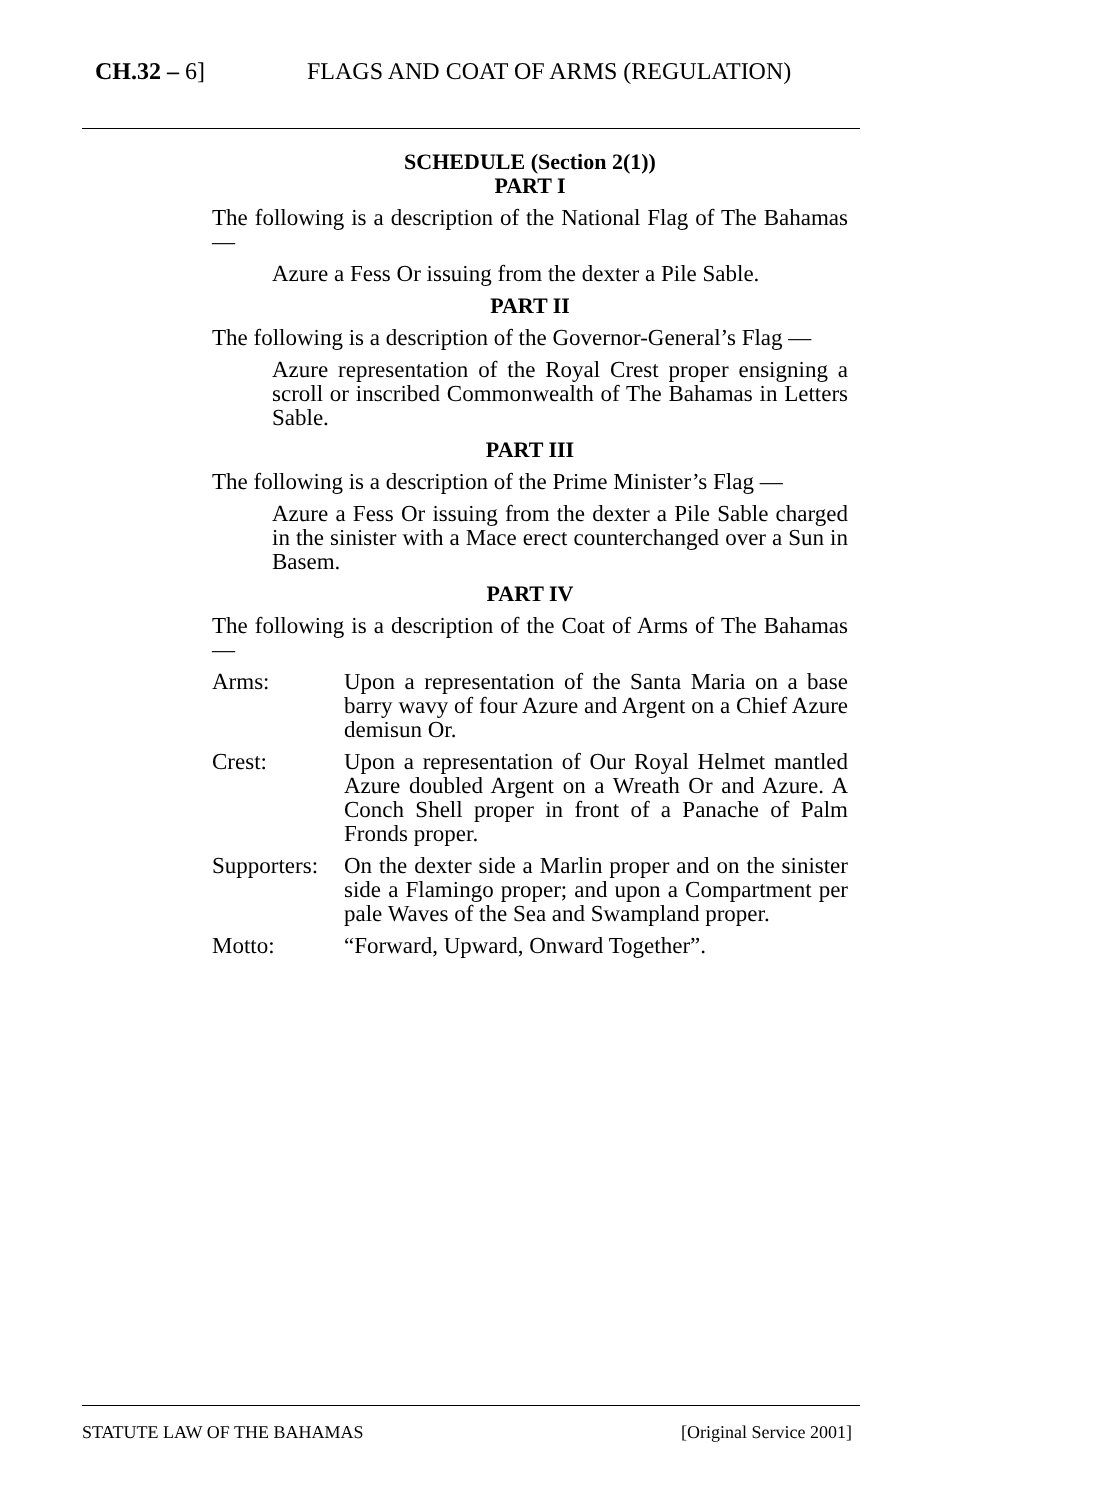CH.32 – 6] FLAGS AND COAT OF ARMS (REGULATION)
SCHEDULE (Section 2(1))
PART I
The following is a description of the National Flag of The Bahamas —
Azure a Fess Or issuing from the dexter a Pile Sable.
PART II
The following is a description of the Governor-General’s Flag —
Azure representation of the Royal Crest proper ensigning a scroll or inscribed Commonwealth of The Bahamas in Letters Sable.
PART III
The following is a description of the Prime Minister’s Flag —
Azure a Fess Or issuing from the dexter a Pile Sable charged in the sinister with a Mace erect counterchanged over a Sun in Basem.
PART IV
The following is a description of the Coat of Arms of The Bahamas —
Arms: Upon a representation of the Santa Maria on a base barry wavy of four Azure and Argent on a Chief Azure demisun Or.
Crest: Upon a representation of Our Royal Helmet mantled Azure doubled Argent on a Wreath Or and Azure. A Conch Shell proper in front of a Panache of Palm Fronds proper.
Supporters:
On the dexter side a Marlin proper and on the sinister side a Flamingo proper; and upon a Compartment per pale Waves of the Sea and Swampland proper.
Motto: “Forward, Upward, Onward Together”.
STATUTE LAW OF THE BAHAMAS [Original Service 2001]